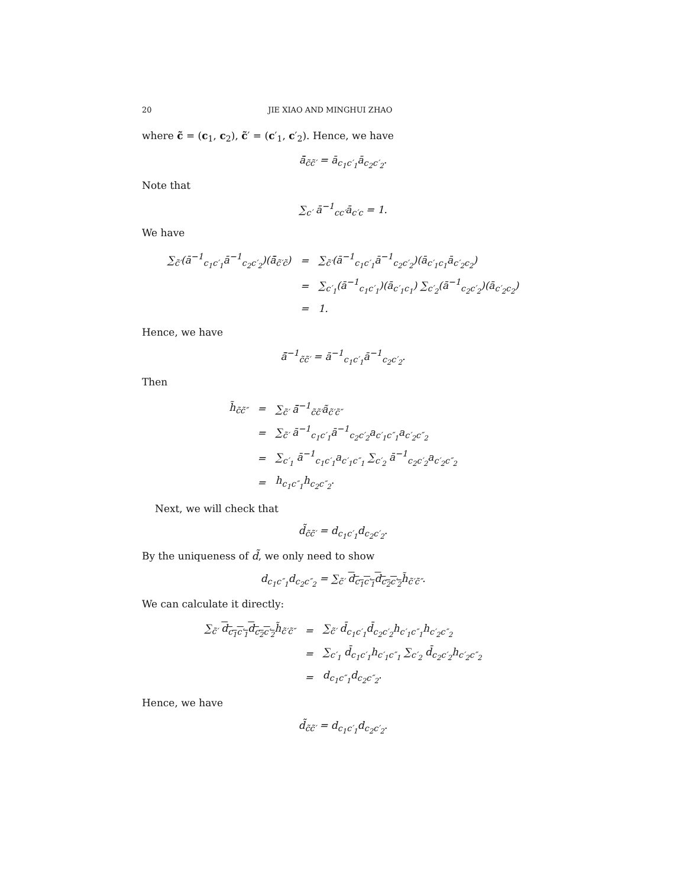20 JIE XIAO AND MINGHUI ZHAO
where c̃ = (c<sub>1</sub>, c<sub>2</sub>), c̃′ = (c′<sub>1</sub>, c′<sub>2</sub>). Hence, we have
ā̄<sub>c̃c̃′</sub> = ā<sub>c<sub>1</sub>c′<sub>1</sub></sub>ā<sub>c<sub>2</sub>c′<sub>2</sub></sub>.
Note that
∑<sub>c′</sub> ā<sup>−1</sup><sub>cc′</sub>ā<sub>c′c</sub> = 1.
We have
| ∑<sub>c̃′</sub>(ā<sup>−1</sup><sub>c<sub>1</sub>c′<sub>1</sub></sub>ā<sup>−1</sup><sub>c<sub>2</sub>c′<sub>2</sub></sub>)(ā̄<sub>c̃′c̃</sub>) | = | ∑<sub>c̃′</sub>(ā<sup>−1</sup><sub>c<sub>1</sub>c′<sub>1</sub></sub>ā<sup>−1</sup><sub>c<sub>2</sub>c′<sub>2</sub></sub>)(ā<sub>c′<sub>1</sub>c<sub>1</sub></sub>ā<sub>c′<sub>2</sub>c<sub>2</sub></sub>) |
| | = | ∑<sub>c′<sub>1</sub></sub>(ā<sup>−1</sup><sub>c<sub>1</sub>c′<sub>1</sub></sub>)(ā<sub>c′<sub>1</sub>c<sub>1</sub></sub>) ∑<sub>c′<sub>2</sub></sub>(ā<sup>−1</sup><sub>c<sub>2</sub>c′<sub>2</sub></sub>)(ā<sub>c′<sub>2</sub>c<sub>2</sub></sub>) |
| | = | 1. |
Hence, we have
ā̄<sup>−1</sup><sub>c̃c̃′</sub> = ā<sup>−1</sup><sub>c<sub>1</sub>c′<sub>1</sub></sub>ā<sup>−1</sup><sub>c<sub>2</sub>c′<sub>2</sub></sub>.
Then
| h̃<sub>c̃c̃″</sub> | = | ∑<sub>c̃′</sub> ā̄<sup>−1</sup><sub>c̃c̃′</sub>ã<sub>c̃′c̃″</sub> |
| | = | ∑<sub>c̃′</sub> ā<sup>−1</sup><sub>c<sub>1</sub>c′<sub>1</sub></sub>ā<sup>−1</sup><sub>c<sub>2</sub>c′<sub>2</sub></sub>a<sub>c′<sub>1</sub>c″<sub>1</sub></sub>a<sub>c′<sub>2</sub>c″<sub>2</sub></sub> |
| | = | ∑<sub>c′<sub>1</sub></sub> ā<sup>−1</sup><sub>c<sub>1</sub>c′<sub>1</sub></sub>a<sub>c′<sub>1</sub>c″<sub>1</sub></sub> ∑<sub>c′<sub>2</sub></sub> ā<sup>−1</sup><sub>c<sub>2</sub>c′<sub>2</sub></sub>a<sub>c′<sub>2</sub>c″<sub>2</sub></sub> |
| | = | h<sub>c<sub>1</sub>c″<sub>1</sub></sub>h<sub>c<sub>2</sub>c″<sub>2</sub></sub>. |
Next, we will check that
d̃<sub>c̃c̃′</sub> = d<sub>c<sub>1</sub>c′<sub>1</sub></sub>d<sub>c<sub>2</sub>c′<sub>2</sub></sub>.
By the uniqueness of d̃, we only need to show
d<sub>c<sub>1</sub>c″<sub>1</sub></sub>d<sub>c<sub>2</sub>c″<sub>2</sub></sub> = ∑<sub>c̃′</sub> d<sub>c<sub>1</sub>c′<sub>1</sub></sub>d<sub>c<sub>2</sub>c′<sub>2</sub></sub>h̃<sub>c̃′c̃″</sub>.
We can calculate it directly:
| ∑<sub>c̃′</sub> d<sub>c<sub>1</sub>c′<sub>1</sub></sub>d<sub>c<sub>2</sub>c′<sub>2</sub></sub> h̃<sub>c̃′c̃″</sub> | = | ∑<sub>c̃′</sub> d̄<sub>c<sub>1</sub>c′<sub>1</sub></sub>d̄<sub>c<sub>2</sub>c′<sub>2</sub></sub>h<sub>c′<sub>1</sub>c″<sub>1</sub></sub>h<sub>c′<sub>2</sub>c″<sub>2</sub></sub> |
| | = | ∑<sub>c′<sub>1</sub></sub> d̄<sub>c<sub>1</sub>c′<sub>1</sub></sub>h<sub>c′<sub>1</sub>c″<sub>1</sub></sub> ∑<sub>c′<sub>2</sub></sub> d̄<sub>c<sub>2</sub>c′<sub>2</sub></sub>h<sub>c′<sub>2</sub>c″<sub>2</sub></sub> |
| | = | d<sub>c<sub>1</sub>c″<sub>1</sub></sub>d<sub>c<sub>2</sub>c″<sub>2</sub></sub>. |
Hence, we have
d̃<sub>c̃c̃′</sub> = d<sub>c<sub>1</sub>c′<sub>1</sub></sub>d<sub>c<sub>2</sub>c′<sub>2</sub></sub>.